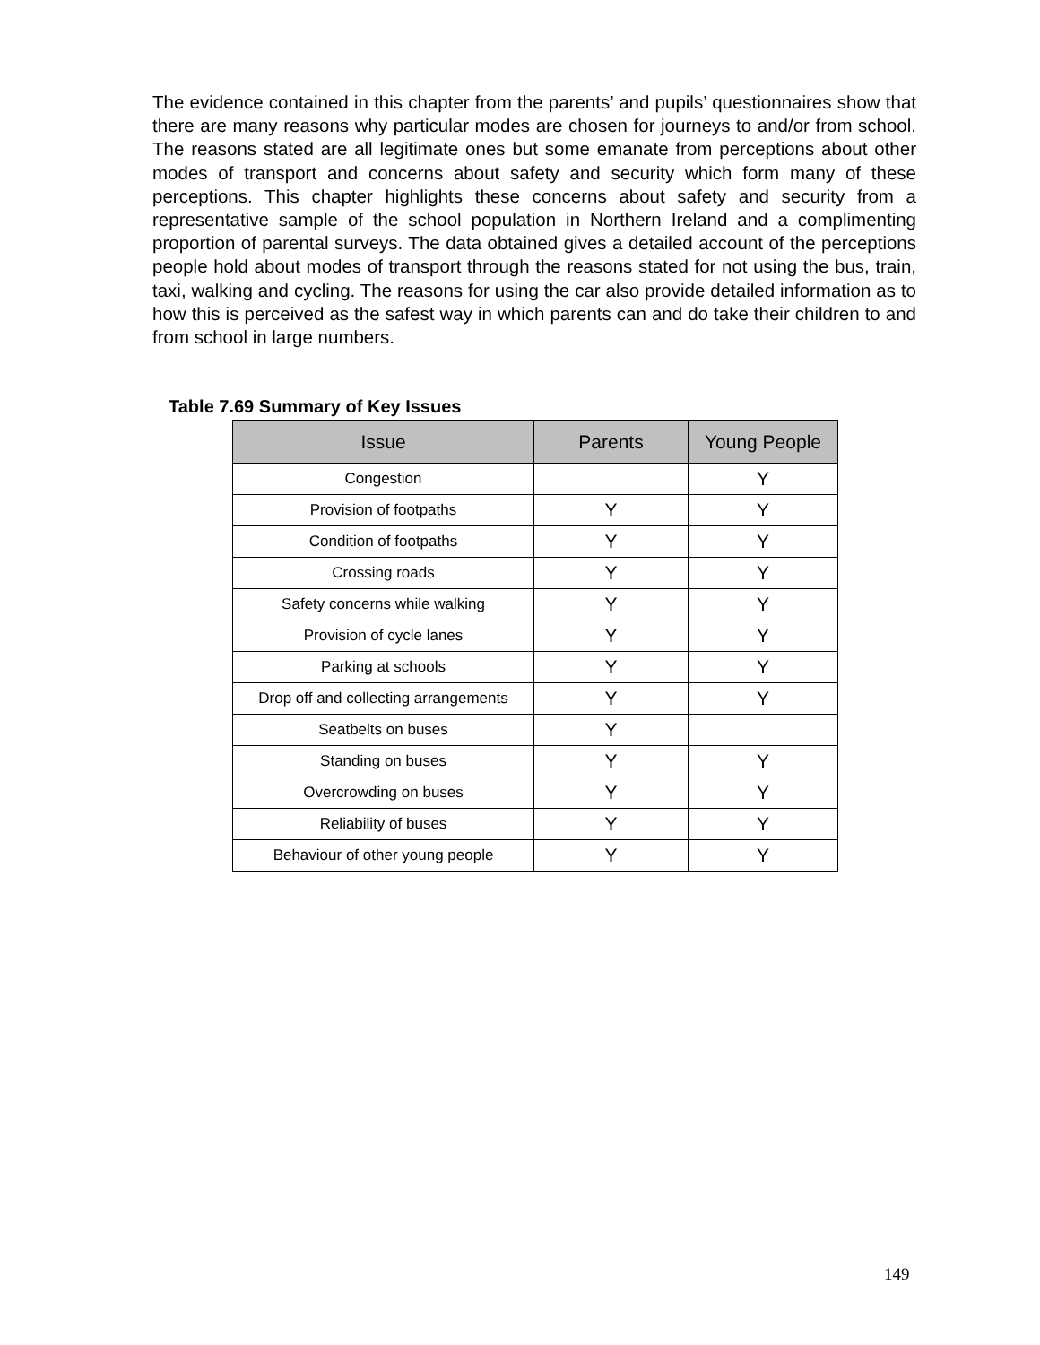The evidence contained in this chapter from the parents’ and pupils’ questionnaires show that there are many reasons why particular modes are chosen for journeys to and/or from school. The reasons stated are all legitimate ones but some emanate from perceptions about other modes of transport and concerns about safety and security which form many of these perceptions. This chapter highlights these concerns about safety and security from a representative sample of the school population in Northern Ireland and a complimenting proportion of parental surveys. The data obtained gives a detailed account of the perceptions people hold about modes of transport through the reasons stated for not using the bus, train, taxi, walking and cycling. The reasons for using the car also provide detailed information as to how this is perceived as the safest way in which parents can and do take their children to and from school in large numbers.
Table 7.69 Summary of Key Issues
| Issue | Parents | Young People |
| --- | --- | --- |
| Congestion | | Y |
| Provision of footpaths | Y | Y |
| Condition of footpaths | Y | Y |
| Crossing roads | Y | Y |
| Safety concerns while walking | Y | Y |
| Provision of cycle lanes | Y | Y |
| Parking at schools | Y | Y |
| Drop off and collecting arrangements | Y | Y |
| Seatbelts on buses | Y | |
| Standing on buses | Y | Y |
| Overcrowding on buses | Y | Y |
| Reliability of buses | Y | Y |
| Behaviour of other young people | Y | Y |
149